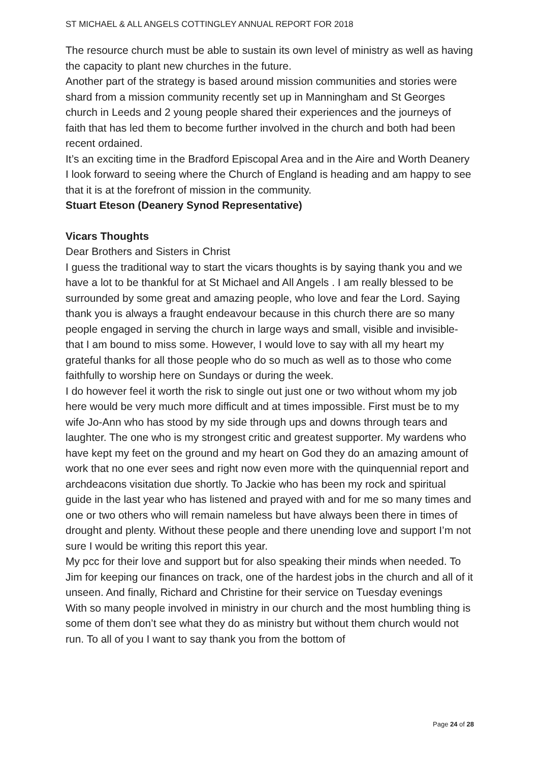ST MICHAEL & ALL ANGELS COTTINGLEY ANNUAL REPORT FOR 2018
The resource church must be able to sustain its own level of ministry as well as having the capacity to plant new churches in the future.
Another part of the strategy is based around mission communities and stories were shard from a mission community recently set up in Manningham and St Georges church in Leeds and 2 young people shared their experiences and the journeys of faith that has led them to become further involved in the church and both had been recent ordained.
It’s an exciting time in the Bradford Episcopal Area and in the Aire and Worth Deanery I look forward to seeing where the Church of England is heading and am happy to see that it is at the forefront of mission in the community.
Stuart Eteson (Deanery Synod Representative)
Vicars Thoughts
Dear Brothers and Sisters in Christ
I guess the traditional way to start the vicars thoughts is by saying thank you and we have a lot to be thankful for at St Michael and All Angels . I am really blessed to be surrounded by some great and amazing people, who love and fear the Lord. Saying thank you is always a fraught endeavour because in this church there are so many people engaged in serving the church in large ways and small, visible and invisible- that I am bound to miss some. However, I would love to say with all my heart my grateful thanks for all those people who do so much as well as to those who come faithfully to worship here on Sundays or during the week.
I do however feel it worth the risk to single out just one or two without whom my job here would be very much more difficult and at times impossible. First must be to my wife Jo-Ann who has stood by my side through ups and downs through tears and laughter. The one who is my strongest critic and greatest supporter. My wardens who have kept my feet on the ground and my heart on God they do an amazing amount of work that no one ever sees and right now even more with the quinquennial report and archdeacons visitation due shortly. To Jackie who has been my rock and spiritual guide in the last year who has listened and prayed with and for me so many times and one or two others who will remain nameless but have always been there in times of drought and plenty. Without these people and there unending love and support I’m not sure I would be writing this report this year.
My pcc for their love and support but for also speaking their minds when needed. To Jim for keeping our finances on track, one of the hardest jobs in the church and all of it unseen. And finally, Richard and Christine for their service on Tuesday evenings
With so many people involved in ministry in our church and the most humbling thing is some of them don’t see what they do as ministry but without them church would not run. To all of you I want to say thank you from the bottom of
Page 24 of 28